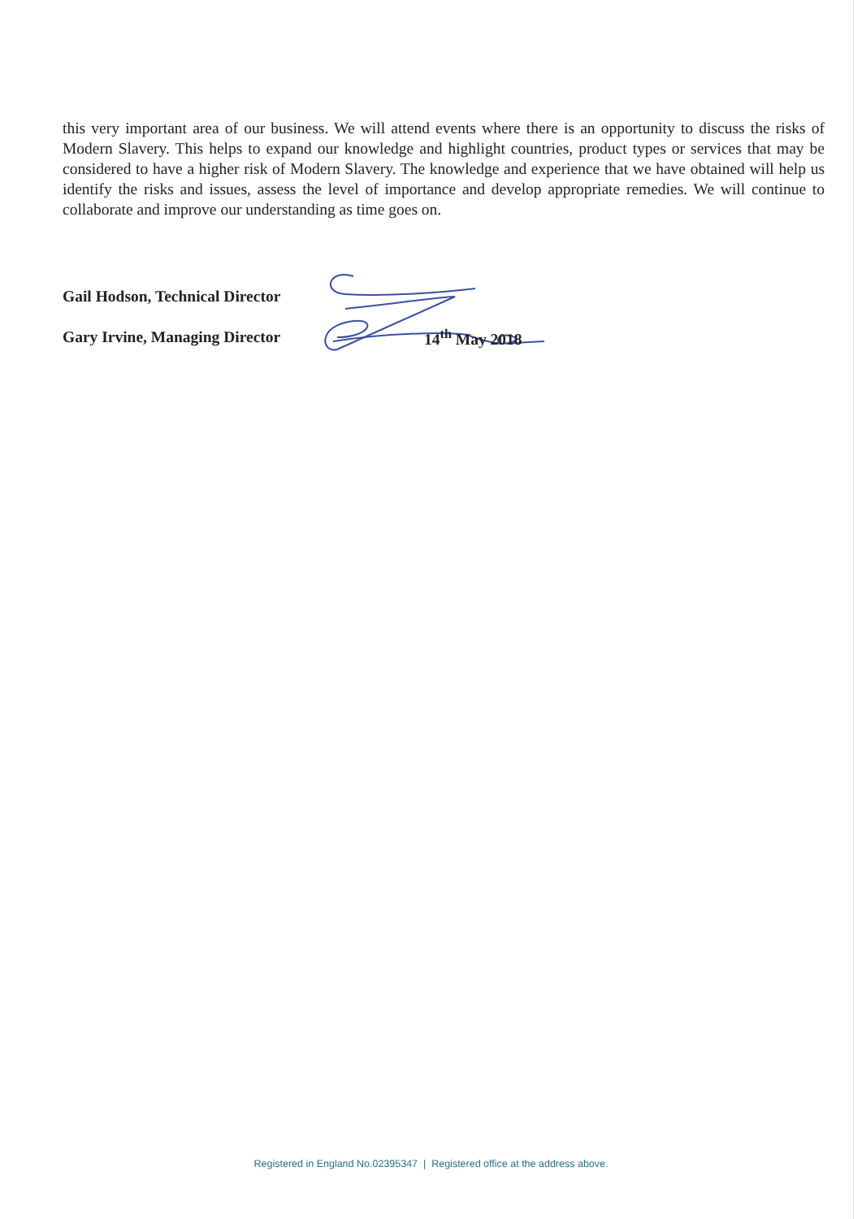this very important area of our business. We will attend events where there is an opportunity to discuss the risks of Modern Slavery. This helps to expand our knowledge and highlight countries, product types or services that may be considered to have a higher risk of Modern Slavery. The knowledge and experience that we have obtained will help us identify the risks and issues, assess the level of importance and develop appropriate remedies. We will continue to collaborate and improve our understanding as time goes on.
Gail Hodson, Technical Director
Gary Irvine, Managing Director 14<sup>th</sup> May 2018
Registered in England No.02395347 | Registered office at the address above.